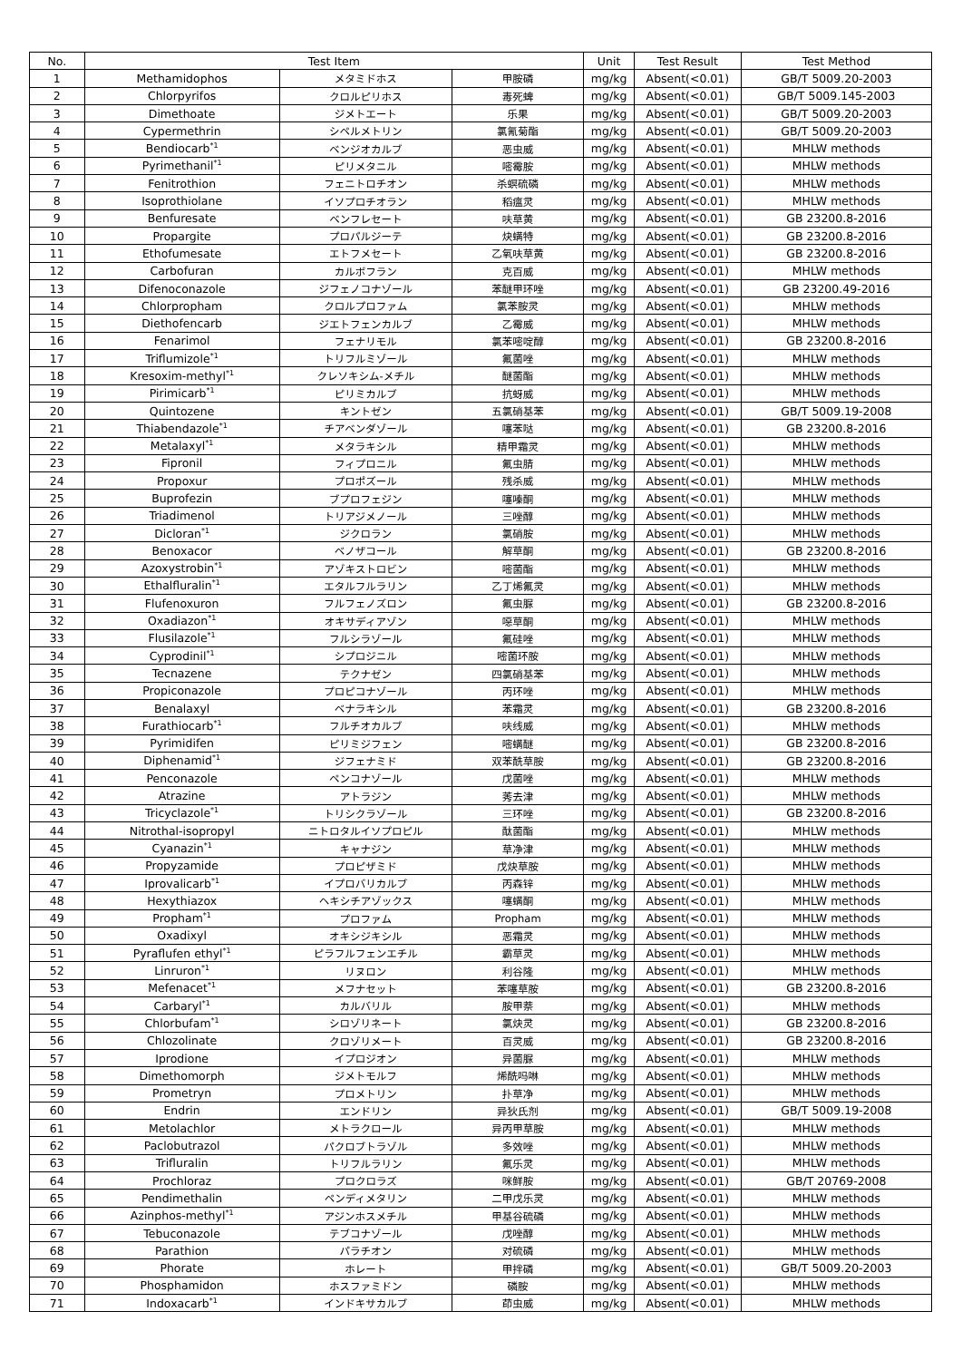| No. | Test Item | | | Unit | Test Result | Test Method |
| --- | --- | --- | --- | --- | --- | --- |
| 1 | Methamidophos | メタミドホス | 甲胺磷 | mg/kg | Absent(<0.01) | GB/T 5009.20-2003 |
| 2 | Chlorpyrifos | クロルピリホス | 毒死蜱 | mg/kg | Absent(<0.01) | GB/T 5009.145-2003 |
| 3 | Dimethoate | ジメトエート | 乐果 | mg/kg | Absent(<0.01) | GB/T 5009.20-2003 |
| 4 | Cypermethrin | シペルメトリン | 氯氰菊酯 | mg/kg | Absent(<0.01) | GB/T 5009.20-2003 |
| 5 | Bendiocarb<sup>*1</sup> | ベンジオカルブ | 恶虫威 | mg/kg | Absent(<0.01) | MHLW methods |
| 6 | Pyrimethanil<sup>*1</sup> | ピリメタニル | 嘧霉胺 | mg/kg | Absent(<0.01) | MHLW methods |
| 7 | Fenitrothion | フェニトロチオン | 杀螟硫磷 | mg/kg | Absent(<0.01) | MHLW methods |
| 8 | Isoprothiolane | イソプロチオラン | 稻瘟灵 | mg/kg | Absent(<0.01) | MHLW methods |
| 9 | Benfuresate | ベンフレセート | 呋草黄 | mg/kg | Absent(<0.01) | GB 23200.8-2016 |
| 10 | Propargite | プロパルジーテ | 炔螨特 | mg/kg | Absent(<0.01) | GB 23200.8-2016 |
| 11 | Ethofumesate | エトフメセート | 乙氧呋草黄 | mg/kg | Absent(<0.01) | GB 23200.8-2016 |
| 12 | Carbofuran | カルボフラン | 克百威 | mg/kg | Absent(<0.01) | MHLW methods |
| 13 | Difenoconazole | ジフェノコナゾール | 苯醚甲环唑 | mg/kg | Absent(<0.01) | GB 23200.49-2016 |
| 14 | Chlorpropham | クロルプロファム | 氯苯胺灵 | mg/kg | Absent(<0.01) | MHLW methods |
| 15 | Diethofencarb | ジエトフェンカルブ | 乙霉威 | mg/kg | Absent(<0.01) | MHLW methods |
| 16 | Fenarimol | フェナリモル | 氯苯嘧啶醇 | mg/kg | Absent(<0.01) | GB 23200.8-2016 |
| 17 | Triflumizole<sup>*1</sup> | トリフルミゾール | 氟菌唑 | mg/kg | Absent(<0.01) | MHLW methods |
| 18 | Kresoxim-methyl<sup>*1</sup> | クレソキシム-メチル | 醚菌酯 | mg/kg | Absent(<0.01) | MHLW methods |
| 19 | Pirimicarb<sup>*1</sup> | ピリミカルブ | 抗蚜威 | mg/kg | Absent(<0.01) | MHLW methods |
| 20 | Quintozene | キントゼン | 五氯硝基苯 | mg/kg | Absent(<0.01) | GB/T 5009.19-2008 |
| 21 | Thiabendazole<sup>*1</sup> | チアベンダゾール | 噻苯哒 | mg/kg | Absent(<0.01) | GB 23200.8-2016 |
| 22 | Metalaxyl<sup>*1</sup> | メタラキシル | 精甲霜灵 | mg/kg | Absent(<0.01) | MHLW methods |
| 23 | Fipronil | フィプロニル | 氟虫腈 | mg/kg | Absent(<0.01) | MHLW methods |
| 24 | Propoxur | プロポズール | 残杀威 | mg/kg | Absent(<0.01) | MHLW methods |
| 25 | Buprofezin | ブプロフェジン | 噻嗪酮 | mg/kg | Absent(<0.01) | MHLW methods |
| 26 | Triadimenol | トリアジメノール | 三唑醇 | mg/kg | Absent(<0.01) | MHLW methods |
| 27 | Dicloran<sup>*1</sup> | ジクロラン | 氯硝胺 | mg/kg | Absent(<0.01) | MHLW methods |
| 28 | Benoxacor | ベノザコール | 解草酮 | mg/kg | Absent(<0.01) | GB 23200.8-2016 |
| 29 | Azoxystrobin<sup>*1</sup> | アゾキストロビン | 嘧菌酯 | mg/kg | Absent(<0.01) | MHLW methods |
| 30 | Ethalfluralin<sup>*1</sup> | エタルフルラリン | 乙丁烯氟灵 | mg/kg | Absent(<0.01) | MHLW methods |
| 31 | Flufenoxuron | フルフェノズロン | 氟虫脲 | mg/kg | Absent(<0.01) | GB 23200.8-2016 |
| 32 | Oxadiazon<sup>*1</sup> | オキサディアゾン | 噁草酮 | mg/kg | Absent(<0.01) | MHLW methods |
| 33 | Flusilazole<sup>*1</sup> | フルシラゾール | 氟硅唑 | mg/kg | Absent(<0.01) | MHLW methods |
| 34 | Cyprodinil<sup>*1</sup> | シプロジニル | 嘧菌环胺 | mg/kg | Absent(<0.01) | MHLW methods |
| 35 | Tecnazene | テクナゼン | 四氯硝基苯 | mg/kg | Absent(<0.01) | MHLW methods |
| 36 | Propiconazole | プロピコナゾール | 丙环唑 | mg/kg | Absent(<0.01) | MHLW methods |
| 37 | Benalaxyl | ベナラキシル | 苯霜灵 | mg/kg | Absent(<0.01) | GB 23200.8-2016 |
| 38 | Furathiocarb<sup>*1</sup> | フルチオカルブ | 呋线威 | mg/kg | Absent(<0.01) | MHLW methods |
| 39 | Pyrimidifen | ピリミジフェン | 嘧螨醚 | mg/kg | Absent(<0.01) | GB 23200.8-2016 |
| 40 | Diphenamid<sup>*1</sup> | ジフェナミド | 双苯酰草胺 | mg/kg | Absent(<0.01) | GB 23200.8-2016 |
| 41 | Penconazole | ペンコナゾール | 戊菌唑 | mg/kg | Absent(<0.01) | MHLW methods |
| 42 | Atrazine | アトラジン | 莠去津 | mg/kg | Absent(<0.01) | MHLW methods |
| 43 | Tricyclazole<sup>*1</sup> | トリシクラゾール | 三环唑 | mg/kg | Absent(<0.01) | GB 23200.8-2016 |
| 44 | Nitrothal-isopropyl | ニトロタルイソプロピル | 酞菌酯 | mg/kg | Absent(<0.01) | MHLW methods |
| 45 | Cyanazin<sup>*1</sup> | キャナジン | 草净津 | mg/kg | Absent(<0.01) | MHLW methods |
| 46 | Propyzamide | プロピザミド | 戊炔草胺 | mg/kg | Absent(<0.01) | MHLW methods |
| 47 | Iprovalicarb<sup>*1</sup> | イプロバリカルブ | 丙森锌 | mg/kg | Absent(<0.01) | MHLW methods |
| 48 | Hexythiazox | ヘキシチアゾックス | 噻螨酮 | mg/kg | Absent(<0.01) | MHLW methods |
| 49 | Propham<sup>*1</sup> | プロファム | Propham | mg/kg | Absent(<0.01) | MHLW methods |
| 50 | Oxadixyl | オキシジキシル | 恶霜灵 | mg/kg | Absent(<0.01) | MHLW methods |
| 51 | Pyraflufen ethyl<sup>*1</sup> | ピラフルフェンエチル | 霸草灵 | mg/kg | Absent(<0.01) | MHLW methods |
| 52 | Linruron<sup>*1</sup> | リヌロン | 利谷隆 | mg/kg | Absent(<0.01) | MHLW methods |
| 53 | Mefenacet<sup>*1</sup> | メフナセット | 苯噻草胺 | mg/kg | Absent(<0.01) | GB 23200.8-2016 |
| 54 | Carbaryl<sup>*1</sup> | カルバリル | 胺甲萘 | mg/kg | Absent(<0.01) | MHLW methods |
| 55 | Chlorbufam<sup>*1</sup> | シロゾリネート | 氯炔灵 | mg/kg | Absent(<0.01) | GB 23200.8-2016 |
| 56 | Chlozolinate | クロゾリメート | 百灵威 | mg/kg | Absent(<0.01) | GB 23200.8-2016 |
| 57 | Iprodione | イプロジオン | 异菌脲 | mg/kg | Absent(<0.01) | MHLW methods |
| 58 | Dimethomorph | ジメトモルフ | 烯酰吗啉 | mg/kg | Absent(<0.01) | MHLW methods |
| 59 | Prometryn | プロメトリン | 扑草净 | mg/kg | Absent(<0.01) | MHLW methods |
| 60 | Endrin | エンドリン | 异狄氏剂 | mg/kg | Absent(<0.01) | GB/T 5009.19-2008 |
| 61 | Metolachlor | メトラクロール | 异丙甲草胺 | mg/kg | Absent(<0.01) | MHLW methods |
| 62 | Paclobutrazol | パクロブトラゾル | 多效唑 | mg/kg | Absent(<0.01) | MHLW methods |
| 63 | Trifluralin | トリフルラリン | 氟乐灵 | mg/kg | Absent(<0.01) | MHLW methods |
| 64 | Prochloraz | プロクロラズ | 咪鲜胺 | mg/kg | Absent(<0.01) | GB/T 20769-2008 |
| 65 | Pendimethalin | ペンディメタリン | 二甲戊乐灵 | mg/kg | Absent(<0.01) | MHLW methods |
| 66 | Azinphos-methyl<sup>*1</sup> | アジンホスメチル | 甲基谷硫磷 | mg/kg | Absent(<0.01) | MHLW methods |
| 67 | Tebuconazole | テブコナゾール | 戊唑醇 | mg/kg | Absent(<0.01) | MHLW methods |
| 68 | Parathion | パラチオン | 对硫磷 | mg/kg | Absent(<0.01) | MHLW methods |
| 69 | Phorate | ホレート | 甲拌磷 | mg/kg | Absent(<0.01) | GB/T 5009.20-2003 |
| 70 | Phosphamidon | ホスファミドン | 磷胺 | mg/kg | Absent(<0.01) | MHLW methods |
| 71 | Indoxacarb<sup>*1</sup> | インドキサカルブ | 茚虫威 | mg/kg | Absent(<0.01) | MHLW methods |